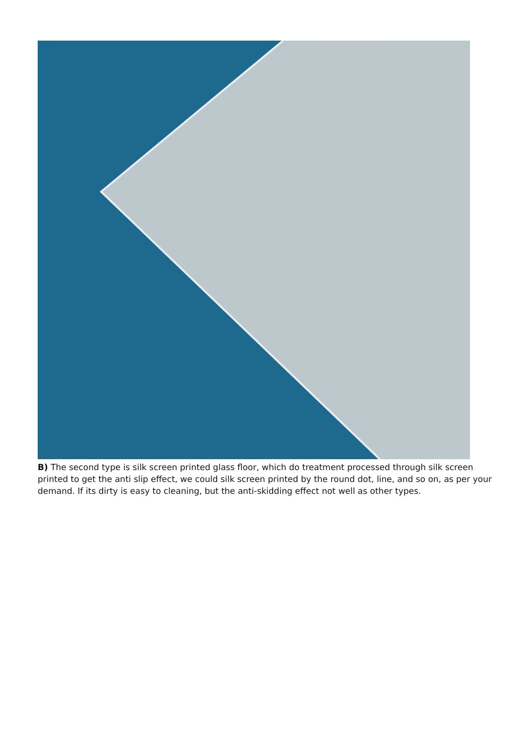B) The second type is silk screen printed glass floor, which do treatment processed through silk screen printed to get the anti slip effect, we could silk screen printed by the round dot, line, and so on, as per your demand. If its dirty is easy to cleaning, but the anti-skidding effect not well as other types.